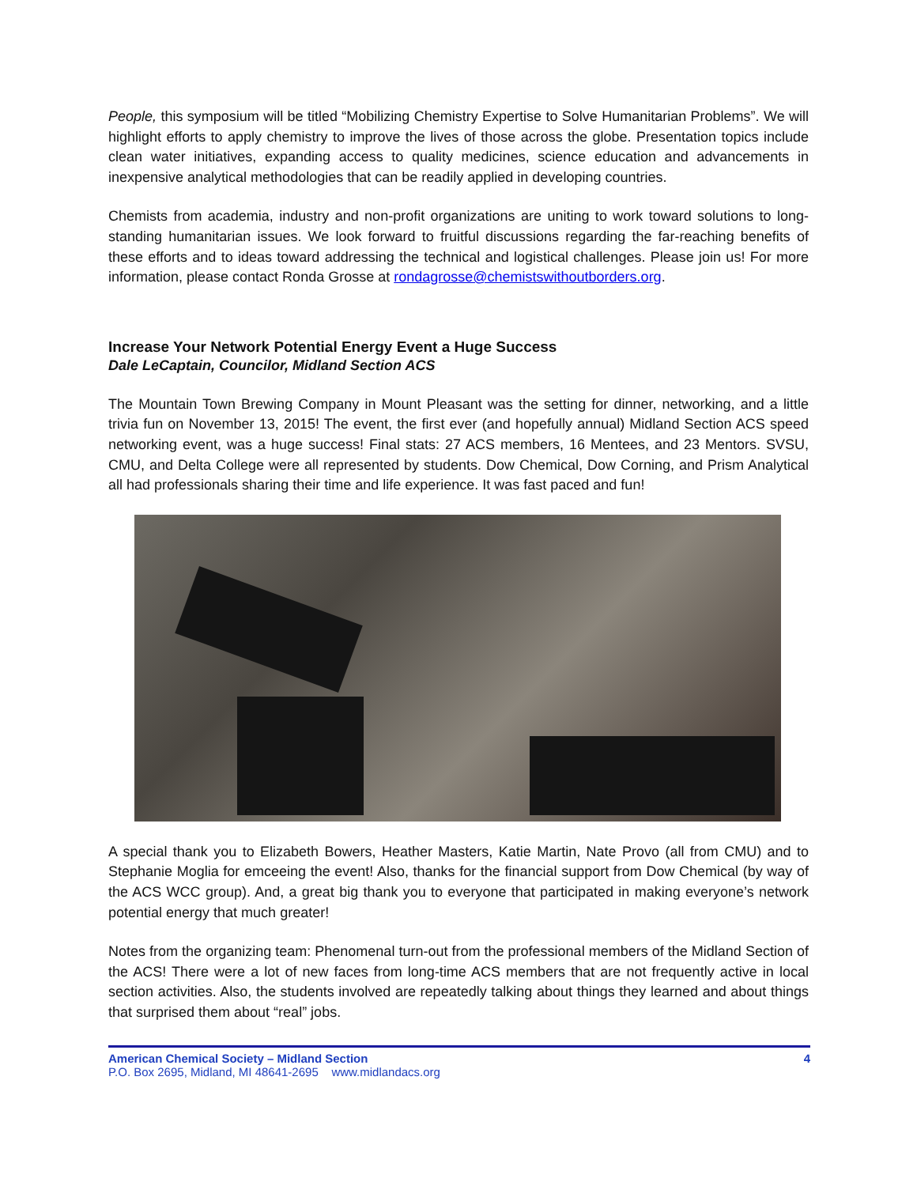People, this symposium will be titled “Mobilizing Chemistry Expertise to Solve Humanitarian Problems”. We will highlight efforts to apply chemistry to improve the lives of those across the globe. Presentation topics include clean water initiatives, expanding access to quality medicines, science education and advancements in inexpensive analytical methodologies that can be readily applied in developing countries.
Chemists from academia, industry and non-profit organizations are uniting to work toward solutions to long-standing humanitarian issues. We look forward to fruitful discussions regarding the far-reaching benefits of these efforts and to ideas toward addressing the technical and logistical challenges. Please join us! For more information, please contact Ronda Grosse at rondagrosse@chemistswithoutborders.org.
Increase Your Network Potential Energy Event a Huge Success
Dale LeCaptain, Councilor, Midland Section ACS
The Mountain Town Brewing Company in Mount Pleasant was the setting for dinner, networking, and a little trivia fun on November 13, 2015! The event, the first ever (and hopefully annual) Midland Section ACS speed networking event, was a huge success! Final stats: 27 ACS members, 16 Mentees, and 23 Mentors. SVSU, CMU, and Delta College were all represented by students. Dow Chemical, Dow Corning, and Prism Analytical all had professionals sharing their time and life experience. It was fast paced and fun!
A special thank you to Elizabeth Bowers, Heather Masters, Katie Martin, Nate Provo (all from CMU) and to Stephanie Moglia for emceeing the event! Also, thanks for the financial support from Dow Chemical (by way of the ACS WCC group). And, a great big thank you to everyone that participated in making everyone’s network potential energy that much greater!
Notes from the organizing team: Phenomenal turn-out from the professional members of the Midland Section of the ACS! There were a lot of new faces from long-time ACS members that are not frequently active in local section activities. Also, the students involved are repeatedly talking about things they learned and about things that surprised them about “real” jobs.
4 American Chemical Society – Midland Section
P.O. Box 2695, Midland, MI 48641-2695 www.midlandacs.org